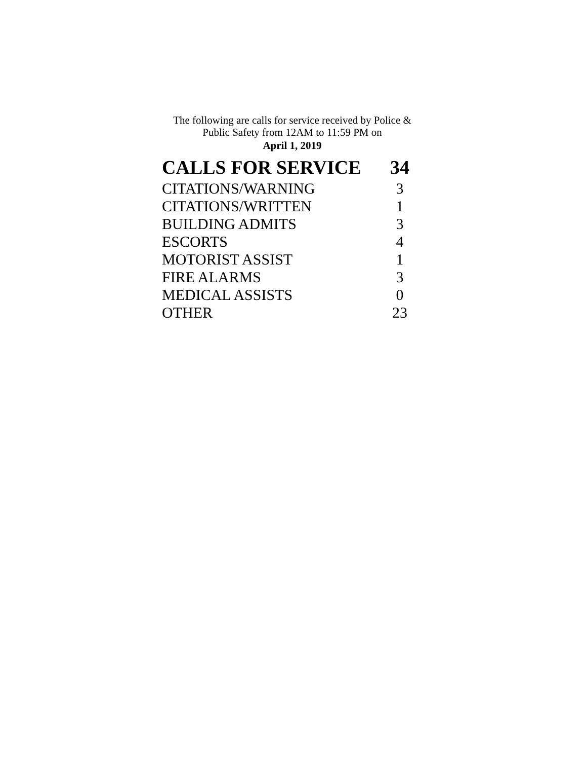The following are calls for service received by Police &
Public Safety from 12AM to 11:59 PM on
April 1, 2019
| CALLS FOR SERVICE | 34 |
| --- | --- |
| CITATIONS/WARNING | 3 |
| CITATIONS/WRITTEN | 1 |
| BUILDING ADMITS | 3 |
| ESCORTS | 4 |
| MOTORIST ASSIST | 1 |
| FIRE ALARMS | 3 |
| MEDICAL ASSISTS | 0 |
| OTHER | 23 |